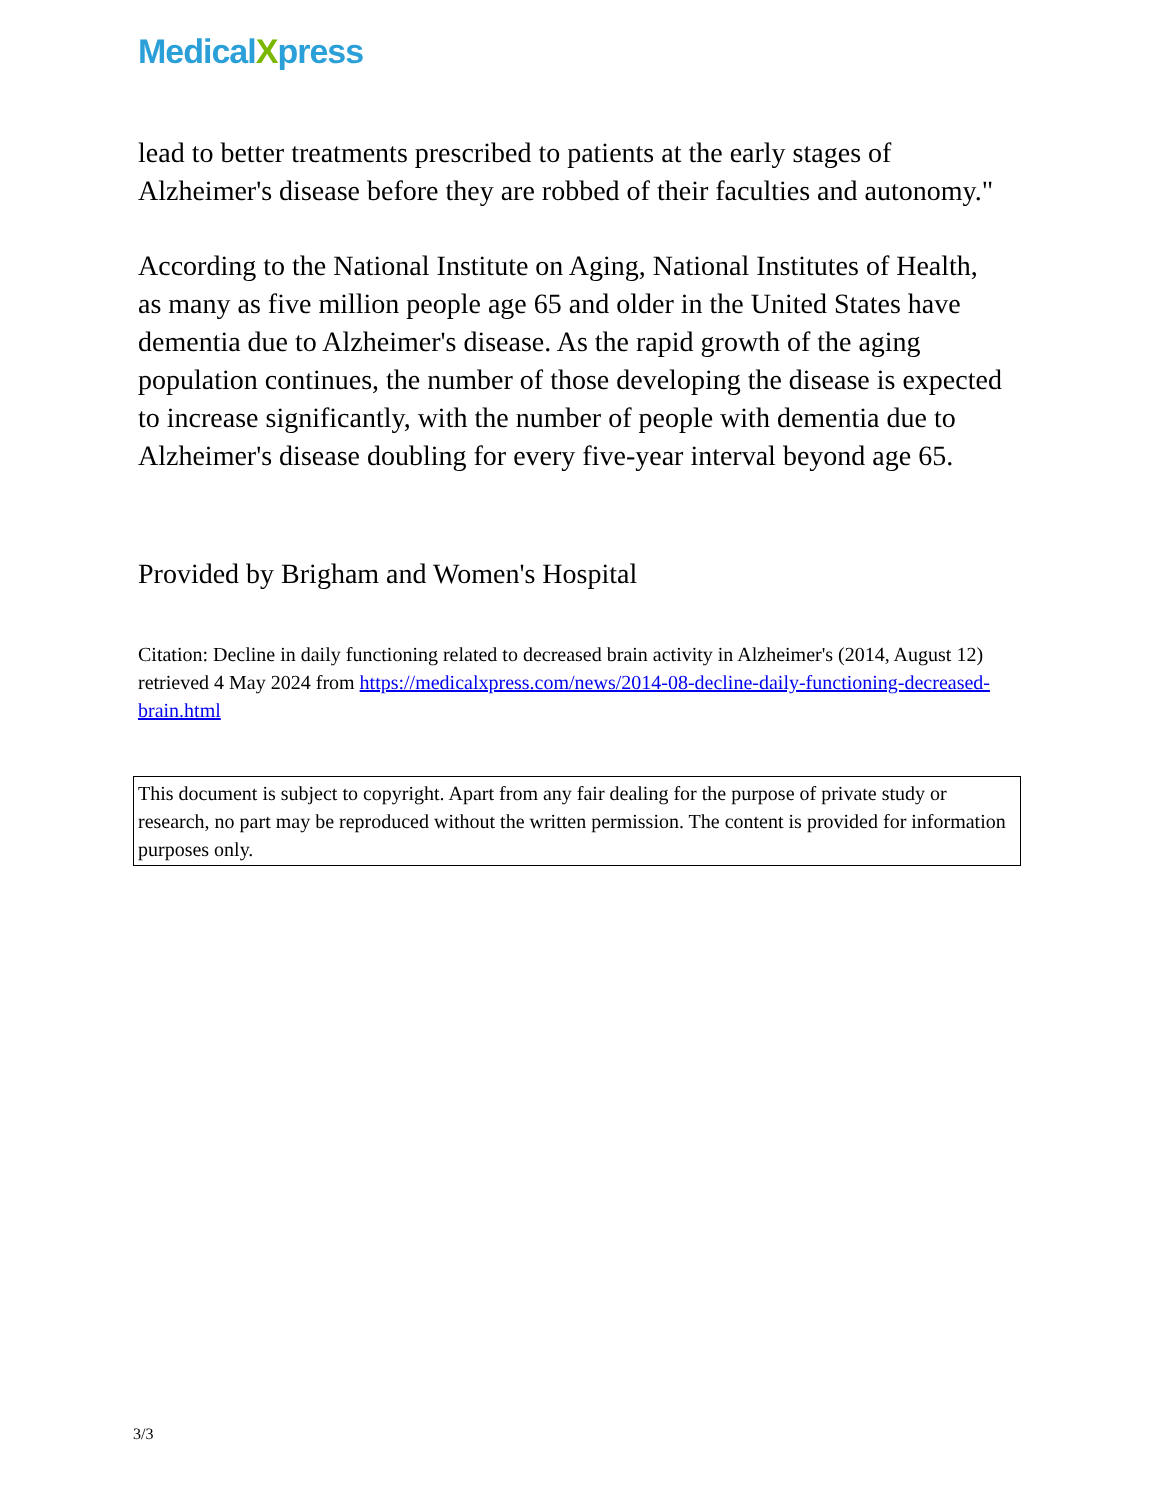MedicalXpress
lead to better treatments prescribed to patients at the early stages of Alzheimer's disease before they are robbed of their faculties and autonomy."
According to the National Institute on Aging, National Institutes of Health, as many as five million people age 65 and older in the United States have dementia due to Alzheimer's disease. As the rapid growth of the aging population continues, the number of those developing the disease is expected to increase significantly, with the number of people with dementia due to Alzheimer's disease doubling for every five-year interval beyond age 65.
Provided by Brigham and Women's Hospital
Citation: Decline in daily functioning related to decreased brain activity in Alzheimer's (2014, August 12) retrieved 4 May 2024 from https://medicalxpress.com/news/2014-08-decline-daily-functioning-decreased-brain.html
This document is subject to copyright. Apart from any fair dealing for the purpose of private study or research, no part may be reproduced without the written permission. The content is provided for information purposes only.
3/3